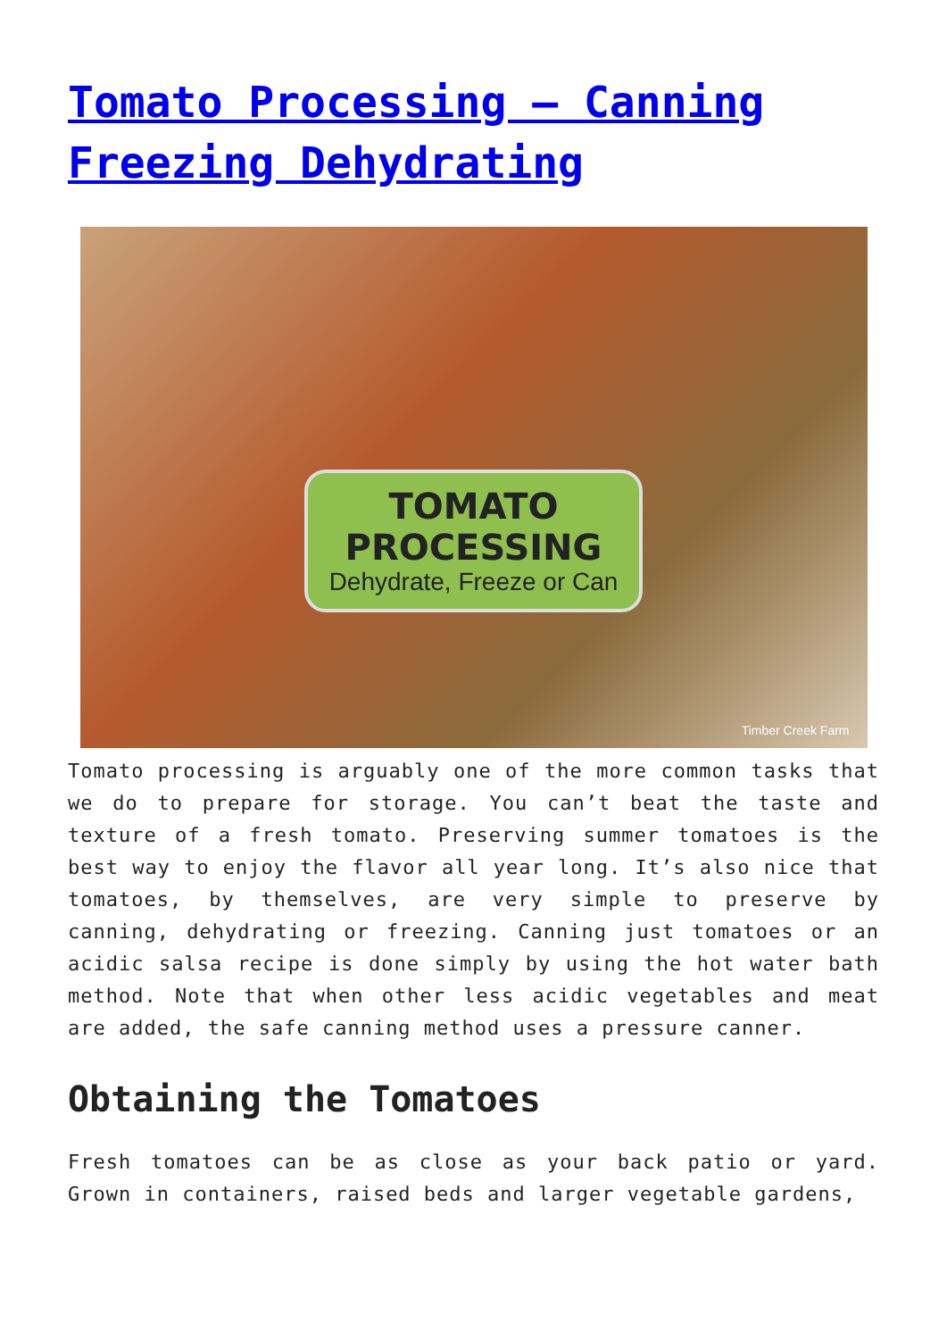Tomato Processing – Canning Freezing Dehydrating
TOMATO
PROCESSING
Dehydrate, Freeze or Can
Timber Creek Farm
Tomato processing is arguably one of the more common tasks that we do to prepare for storage. You can’t beat the taste and texture of a fresh tomato. Preserving summer tomatoes is the best way to enjoy the flavor all year long. It’s also nice that tomatoes, by themselves, are very simple to preserve by canning, dehydrating or freezing. Canning just tomatoes or an acidic salsa recipe is done simply by using the hot water bath method. Note that when other less acidic vegetables and meat are added, the safe canning method uses a pressure canner.
Obtaining the Tomatoes
Fresh tomatoes can be as close as your back patio or yard. Grown in containers, raised beds and larger vegetable gardens,